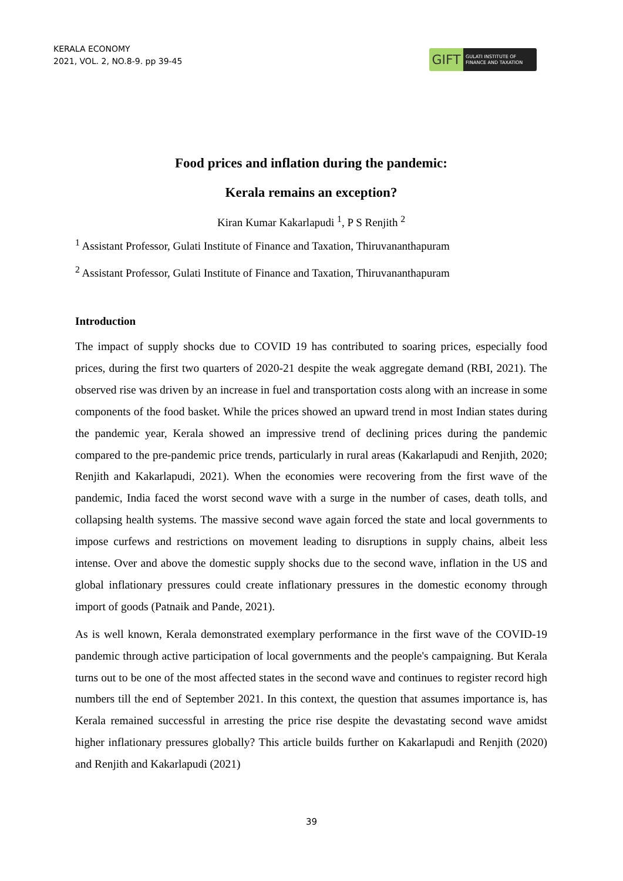KERALA ECONOMY
2021, VOL. 2, NO.8-9. pp 39-45
GIFT
GULATI INSTITUTE OF FINANCE AND TAXATION
Food prices and inflation during the pandemic:
Kerala remains an exception?
Kiran Kumar Kakarlapudi <sup>1</sup>, P S Renjith <sup>2</sup>
<sup>1</sup> Assistant Professor, Gulati Institute of Finance and Taxation, Thiruvananthapuram
<sup>2</sup> Assistant Professor, Gulati Institute of Finance and Taxation, Thiruvananthapuram
Introduction
The impact of supply shocks due to COVID 19 has contributed to soaring prices, especially food prices, during the first two quarters of 2020-21 despite the weak aggregate demand (RBI, 2021). The observed rise was driven by an increase in fuel and transportation costs along with an increase in some components of the food basket. While the prices showed an upward trend in most Indian states during the pandemic year, Kerala showed an impressive trend of declining prices during the pandemic compared to the pre-pandemic price trends, particularly in rural areas (Kakarlapudi and Renjith, 2020; Renjith and Kakarlapudi, 2021). When the economies were recovering from the first wave of the pandemic, India faced the worst second wave with a surge in the number of cases, death tolls, and collapsing health systems. The massive second wave again forced the state and local governments to impose curfews and restrictions on movement leading to disruptions in supply chains, albeit less intense. Over and above the domestic supply shocks due to the second wave, inflation in the US and global inflationary pressures could create inflationary pressures in the domestic economy through import of goods (Patnaik and Pande, 2021).
As is well known, Kerala demonstrated exemplary performance in the first wave of the COVID-19 pandemic through active participation of local governments and the people's campaigning. But Kerala turns out to be one of the most affected states in the second wave and continues to register record high numbers till the end of September 2021. In this context, the question that assumes importance is, has Kerala remained successful in arresting the price rise despite the devastating second wave amidst higher inflationary pressures globally? This article builds further on Kakarlapudi and Renjith (2020) and Renjith and Kakarlapudi (2021)
39